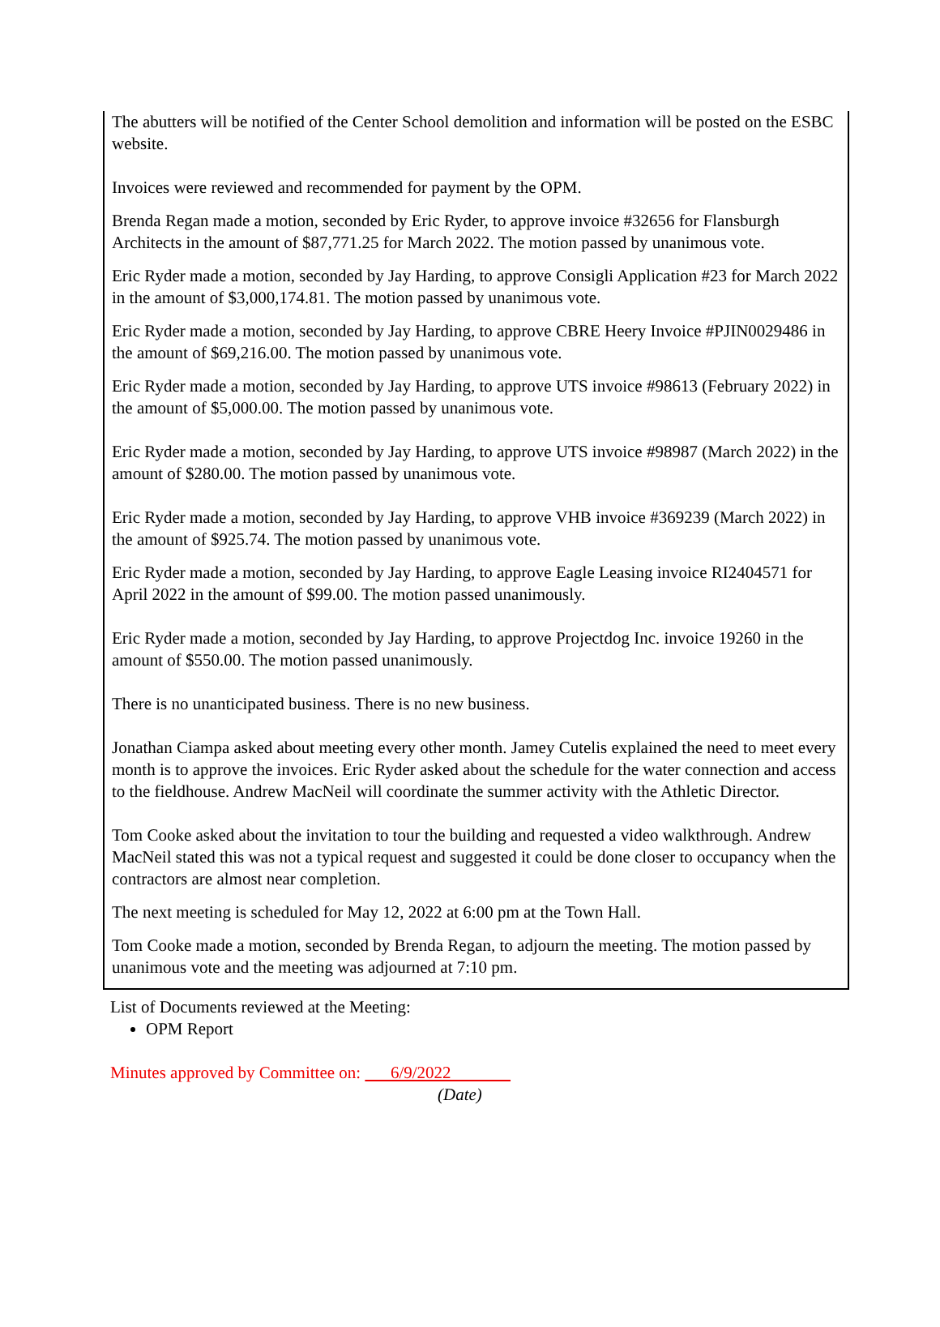The abutters will be notified of the Center School demolition and information will be posted on the ESBC website.
Invoices were reviewed and recommended for payment by the OPM.
Brenda Regan made a motion, seconded by Eric Ryder, to approve invoice #32656 for Flansburgh Architects in the amount of $87,771.25 for March 2022. The motion passed by unanimous vote.
Eric Ryder made a motion, seconded by Jay Harding, to approve Consigli Application #23 for March 2022 in the amount of $3,000,174.81. The motion passed by unanimous vote.
Eric Ryder made a motion, seconded by Jay Harding, to approve CBRE Heery Invoice #PJIN0029486 in the amount of $69,216.00. The motion passed by unanimous vote.
Eric Ryder made a motion, seconded by Jay Harding, to approve UTS invoice #98613 (February 2022) in the amount of $5,000.00. The motion passed by unanimous vote.
Eric Ryder made a motion, seconded by Jay Harding, to approve UTS invoice #98987 (March 2022) in the amount of $280.00. The motion passed by unanimous vote.
Eric Ryder made a motion, seconded by Jay Harding, to approve VHB invoice #369239 (March 2022) in the amount of $925.74. The motion passed by unanimous vote.
Eric Ryder made a motion, seconded by Jay Harding, to approve Eagle Leasing invoice RI2404571 for April 2022 in the amount of $99.00. The motion passed unanimously.
Eric Ryder made a motion, seconded by Jay Harding, to approve Projectdog Inc. invoice 19260 in the amount of $550.00. The motion passed unanimously.
There is no unanticipated business. There is no new business.
Jonathan Ciampa asked about meeting every other month. Jamey Cutelis explained the need to meet every month is to approve the invoices. Eric Ryder asked about the schedule for the water connection and access to the fieldhouse. Andrew MacNeil will coordinate the summer activity with the Athletic Director.
Tom Cooke asked about the invitation to tour the building and requested a video walkthrough. Andrew MacNeil stated this was not a typical request and suggested it could be done closer to occupancy when the contractors are almost near completion.
The next meeting is scheduled for May 12, 2022 at 6:00 pm at the Town Hall.
Tom Cooke made a motion, seconded by Brenda Regan, to adjourn the meeting. The motion passed by unanimous vote and the meeting was adjourned at 7:10 pm.
List of Documents reviewed at the Meeting:
OPM Report
Minutes approved by Committee on: 6/9/2022
(Date)